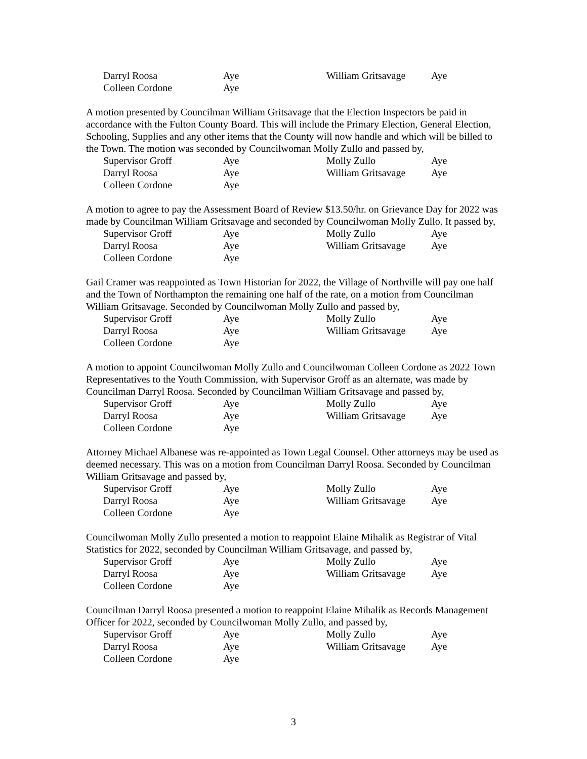| Darryl Roosa | Aye | William Gritsavage | Aye |
| Colleen Cordone | Aye | | |
A motion presented by Councilman William Gritsavage that the Election Inspectors be paid in accordance with the Fulton County Board. This will include the Primary Election, General Election, Schooling, Supplies and any other items that the County will now handle and which will be billed to the Town. The motion was seconded by Councilwoman Molly Zullo and passed by,
| Supervisor Groff | Aye | Molly Zullo | Aye |
| Darryl Roosa | Aye | William Gritsavage | Aye |
| Colleen Cordone | Aye | | |
A motion to agree to pay the Assessment Board of Review $13.50/hr. on Grievance Day for 2022 was made by Councilman William Gritsavage and seconded by Councilwoman Molly Zullo. It passed by,
| Supervisor Groff | Aye | Molly Zullo | Aye |
| Darryl Roosa | Aye | William Gritsavage | Aye |
| Colleen Cordone | Aye | | |
Gail Cramer was reappointed as Town Historian for 2022, the Village of Northville will pay one half and the Town of Northampton the remaining one half of the rate, on a motion from Councilman William Gritsavage. Seconded by Councilwoman Molly Zullo and passed by,
| Supervisor Groff | Aye | Molly Zullo | Aye |
| Darryl Roosa | Aye | William Gritsavage | Aye |
| Colleen Cordone | Aye | | |
A motion to appoint Councilwoman Molly Zullo and Councilwoman Colleen Cordone as 2022 Town Representatives to the Youth Commission, with Supervisor Groff as an alternate, was made by Councilman Darryl Roosa. Seconded by Councilman William Gritsavage and passed by,
| Supervisor Groff | Aye | Molly Zullo | Aye |
| Darryl Roosa | Aye | William Gritsavage | Aye |
| Colleen Cordone | Aye | | |
Attorney Michael Albanese was re-appointed as Town Legal Counsel. Other attorneys may be used as deemed necessary. This was on a motion from Councilman Darryl Roosa. Seconded by Councilman William Gritsavage and passed by,
| Supervisor Groff | Aye | Molly Zullo | Aye |
| Darryl Roosa | Aye | William Gritsavage | Aye |
| Colleen Cordone | Aye | | |
Councilwoman Molly Zullo presented a motion to reappoint Elaine Mihalik as Registrar of Vital Statistics for 2022, seconded by Councilman William Gritsavage, and passed by,
| Supervisor Groff | Aye | Molly Zullo | Aye |
| Darryl Roosa | Aye | William Gritsavage | Aye |
| Colleen Cordone | Aye | | |
Councilman Darryl Roosa presented a motion to reappoint Elaine Mihalik as Records Management Officer for 2022, seconded by Councilwoman Molly Zullo, and passed by,
| Supervisor Groff | Aye | Molly Zullo | Aye |
| Darryl Roosa | Aye | William Gritsavage | Aye |
| Colleen Cordone | Aye | | |
3